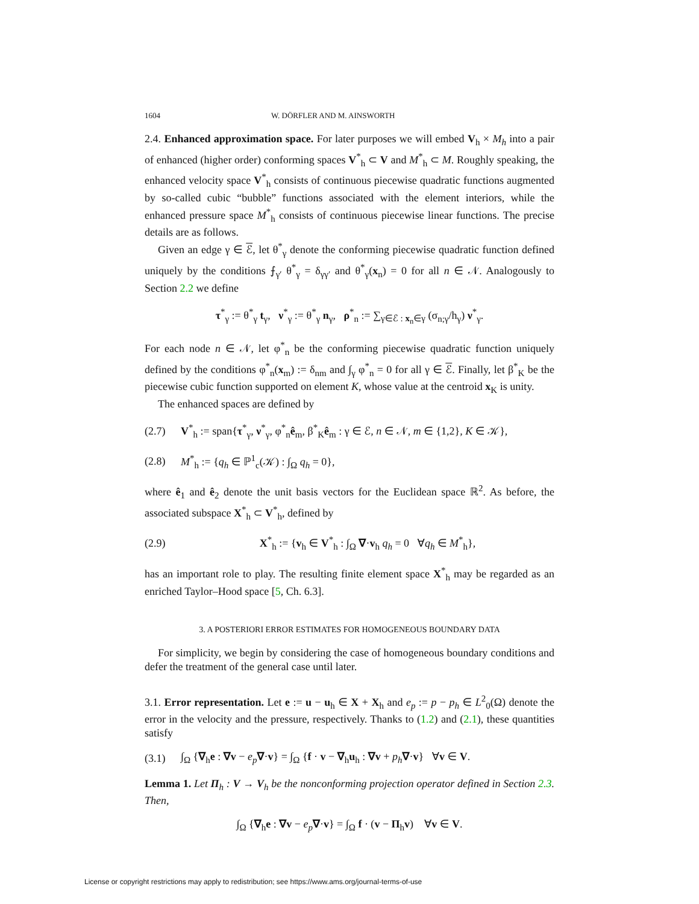1604 W. DÖRFLER AND M. AINSWORTH
2.4. Enhanced approximation space. For later purposes we will embed V<sub>h</sub> × M<sub>h</sub> into a pair of enhanced (higher order) conforming spaces V<sup>*</sup><sub>h</sub> ⊂ V and M<sup>*</sup><sub>h</sub> ⊂ M. Roughly speaking, the enhanced velocity space V<sup>*</sup><sub>h</sub> consists of continuous piecewise quadratic functions augmented by so-called cubic “bubble” functions associated with the element interiors, while the enhanced pressure space M<sup>*</sup><sub>h</sub> consists of continuous piecewise linear functions. The precise details are as follows.
Given an edge γ ∈ ℰ, let θ<sup>*</sup><sub>γ</sub> denote the conforming piecewise quadratic function defined uniquely by the conditions ⨍<sub>γ′</sub> θ<sup>*</sup><sub>γ</sub> = δ<sub>γγ′</sub> and θ<sup>*</sup><sub>γ</sub>(x<sub>n</sub>) = 0 for all n ∈ 𝒩. Analogously to Section 2.2 we define
τ<sup>*</sup><sub>γ</sub> := θ<sup>*</sup><sub>γ</sub> t<sub>γ</sub>, ν<sup>*</sup><sub>γ</sub> := θ<sup>*</sup><sub>γ</sub> n<sub>γ</sub>, ρ<sup>*</sup><sub>n</sub> := ∑<sub>γ∈ℰ : x<sub>n</sub>∈γ</sub> (σ<sub>n;γ</sub>/h<sub>γ</sub>) ν<sup>*</sup><sub>γ</sub>.
For each node n ∈ 𝒩, let φ<sup>*</sup><sub>n</sub> be the conforming piecewise quadratic function uniquely defined by the conditions φ<sup>*</sup><sub>n</sub>(x<sub>m</sub>) := δ<sub>nm</sub> and ∫<sub>γ</sub> φ<sup>*</sup><sub>n</sub> = 0 for all γ ∈ ℰ. Finally, let β<sup>*</sup><sub>K</sub> be the piecewise cubic function supported on element K, whose value at the centroid x<sub>K</sub> is unity.
The enhanced spaces are defined by
(2.7)
V<sup>*</sup><sub>h</sub> := span{τ<sup>*</sup><sub>γ</sub>, ν<sup>*</sup><sub>γ</sub>, φ<sup>*</sup><sub>n</sub>ê<sub>m</sub>, β<sup>*</sup><sub>K</sub>ê<sub>m</sub> : γ ∈ ℰ, n ∈ 𝒩, m ∈ {1,2}, K ∈ 𝒦},
(2.8)
M<sup>*</sup><sub>h</sub> := {q<sub>h</sub> ∈ ℙ<sup>1</sup><sub>c</sub>(𝒦) : ∫<sub>Ω</sub> q<sub>h</sub> = 0},
where ê<sub>1</sub> and ê<sub>2</sub> denote the unit basis vectors for the Euclidean space ℝ<sup>2</sup>. As before, the associated subspace X<sup>*</sup><sub>h</sub> ⊂ V<sup>*</sup><sub>h</sub>, defined by
(2.9)
X<sup>*</sup><sub>h</sub> := {v<sub>h</sub> ∈ V<sup>*</sup><sub>h</sub> : ∫<sub>Ω</sub> ∇·v<sub>h</sub> q<sub>h</sub> = 0 ∀q<sub>h</sub> ∈ M<sup>*</sup><sub>h</sub>},
has an important role to play. The resulting finite element space X<sup>*</sup><sub>h</sub> may be regarded as an enriched Taylor–Hood space [5, Ch. 6.3].
3. A POSTERIORI ERROR ESTIMATES FOR HOMOGENEOUS BOUNDARY DATA
For simplicity, we begin by considering the case of homogeneous boundary conditions and defer the treatment of the general case until later.
3.1. Error representation. Let e := u − u<sub>h</sub> ∈ X + X<sub>h</sub> and e<sub>p</sub> := p − p<sub>h</sub> ∈ L<sup>2</sup><sub>0</sub>(Ω) denote the error in the velocity and the pressure, respectively. Thanks to (1.2) and (2.1), these quantities satisfy
(3.1)
∫<sub>Ω</sub> {∇<sub>h</sub>e : ∇v − e<sub>p</sub>∇·v} = ∫<sub>Ω</sub> {f · v − ∇<sub>h</sub>u<sub>h</sub> : ∇v + p<sub>h</sub>∇·v} ∀v ∈ V.
Lemma 1. Let Π<sub>h</sub> : V → V<sub>h</sub> be the nonconforming projection operator defined in Section 2.3. Then,
∫<sub>Ω</sub> {∇<sub>h</sub>e : ∇v − e<sub>p</sub>∇·v} = ∫<sub>Ω</sub> f · (v − Π<sub>h</sub>v) ∀v ∈ V.
License or copyright restrictions may apply to redistribution; see https://www.ams.org/journal-terms-of-use